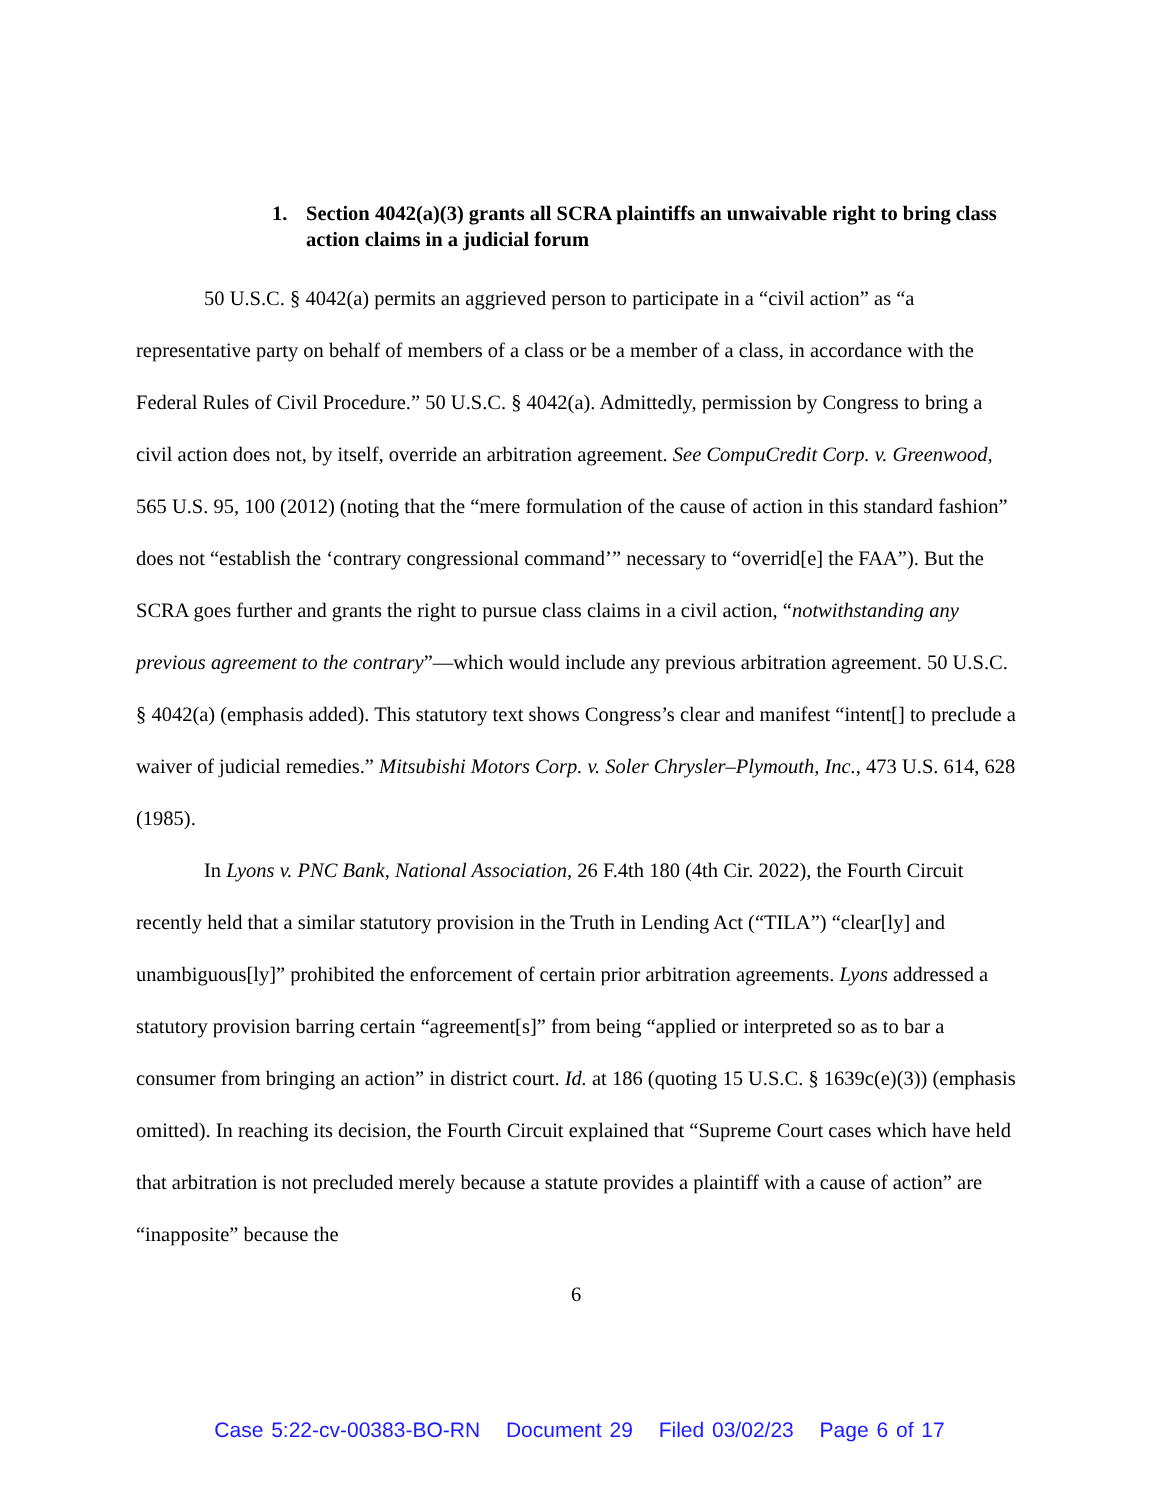1. Section 4042(a)(3) grants all SCRA plaintiffs an unwaivable right to bring class action claims in a judicial forum
50 U.S.C. § 4042(a) permits an aggrieved person to participate in a “civil action” as “a representative party on behalf of members of a class or be a member of a class, in accordance with the Federal Rules of Civil Procedure.” 50 U.S.C. § 4042(a). Admittedly, permission by Congress to bring a civil action does not, by itself, override an arbitration agreement. See CompuCredit Corp. v. Greenwood, 565 U.S. 95, 100 (2012) (noting that the “mere formulation of the cause of action in this standard fashion” does not “establish the ‘contrary congressional command’” necessary to “overrid[e] the FAA”). But the SCRA goes further and grants the right to pursue class claims in a civil action, “notwithstanding any previous agreement to the contrary”—which would include any previous arbitration agreement. 50 U.S.C. § 4042(a) (emphasis added). This statutory text shows Congress’s clear and manifest “intent[] to preclude a waiver of judicial remedies.” Mitsubishi Motors Corp. v. Soler Chrysler–Plymouth, Inc., 473 U.S. 614, 628 (1985).
In Lyons v. PNC Bank, National Association, 26 F.4th 180 (4th Cir. 2022), the Fourth Circuit recently held that a similar statutory provision in the Truth in Lending Act (“TILA”) “clear[ly] and unambiguous[ly]” prohibited the enforcement of certain prior arbitration agreements. Lyons addressed a statutory provision barring certain “agreement[s]” from being “applied or interpreted so as to bar a consumer from bringing an action” in district court. Id. at 186 (quoting 15 U.S.C. § 1639c(e)(3)) (emphasis omitted). In reaching its decision, the Fourth Circuit explained that “Supreme Court cases which have held that arbitration is not precluded merely because a statute provides a plaintiff with a cause of action” are “inapposite” because the
6
Case 5:22-cv-00383-BO-RN Document 29 Filed 03/02/23 Page 6 of 17